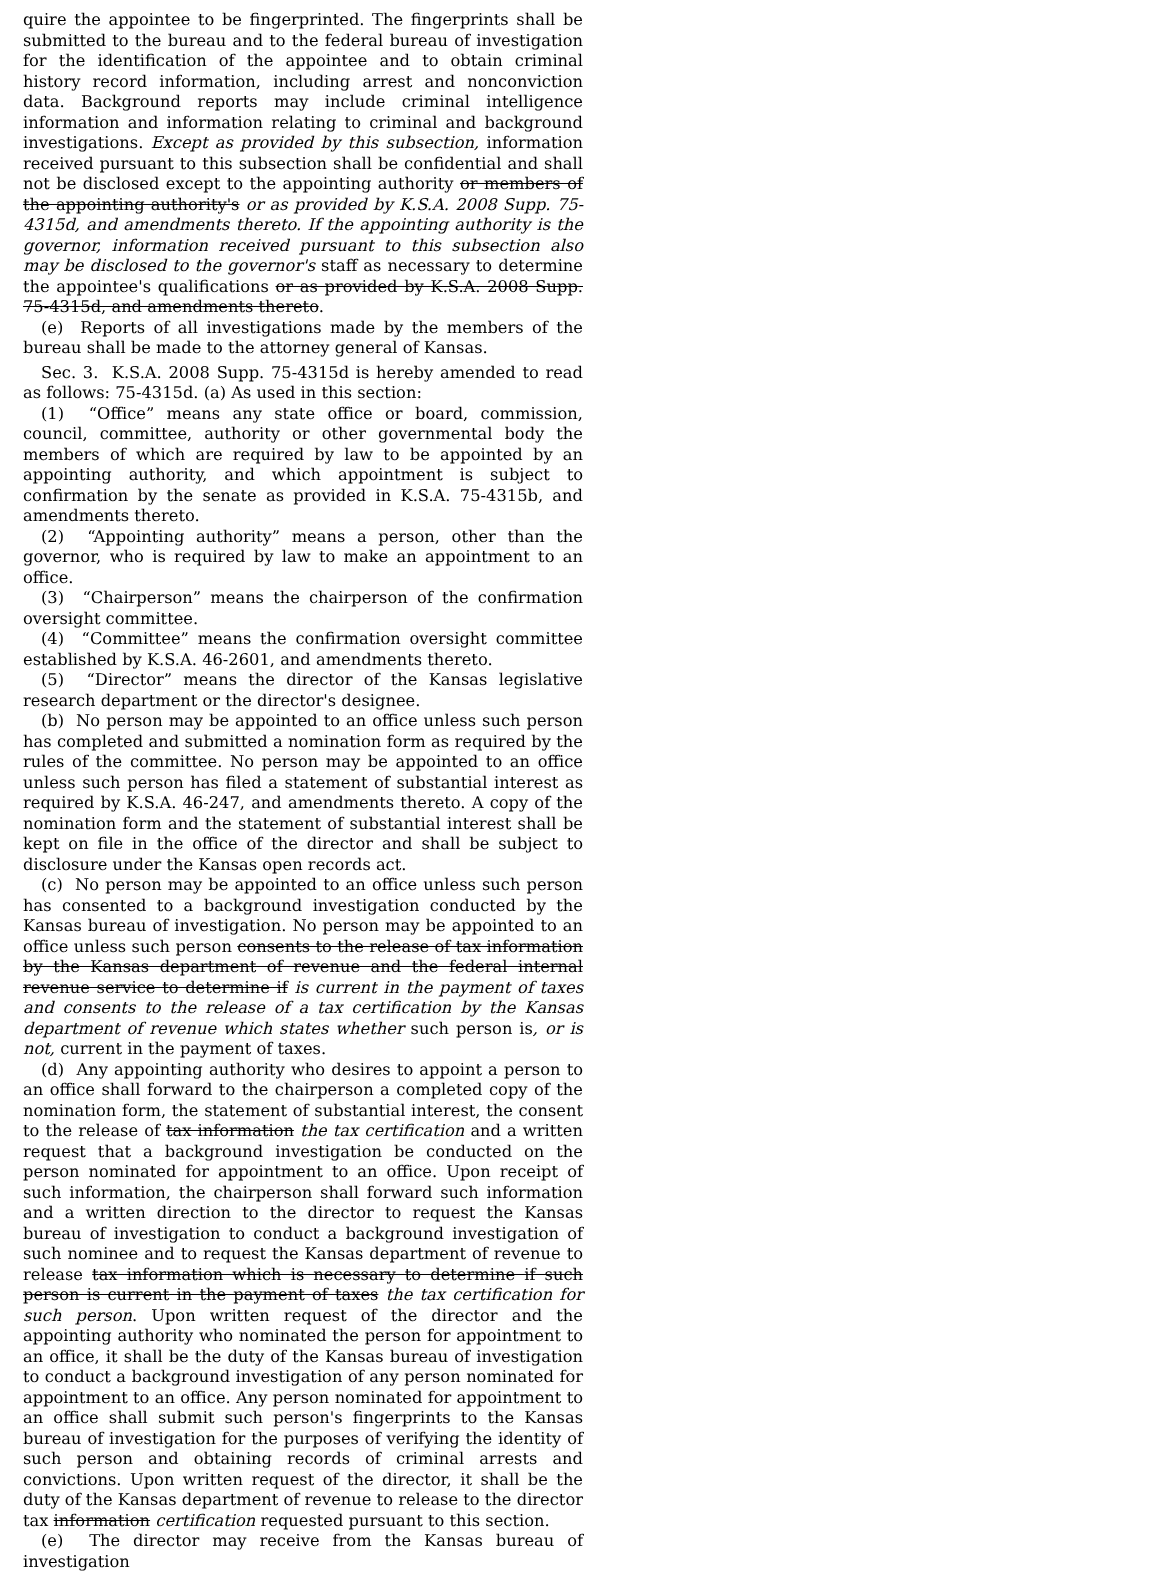quire the appointee to be fingerprinted. The fingerprints shall be submitted to the bureau and to the federal bureau of investigation for the identification of the appointee and to obtain criminal history record information, including arrest and nonconviction data. Background reports may include criminal intelligence information and information relating to criminal and background investigations. Except as provided by this subsection, information received pursuant to this subsection shall be confidential and shall not be disclosed except to the appointing authority or members of the appointing authority's or as provided by K.S.A. 2008 Supp. 75-4315d, and amendments thereto. If the appointing authority is the governor, information received pursuant to this subsection also may be disclosed to the governor's staff as necessary to determine the appointee's qualifications or as provided by K.S.A. 2008 Supp. 75-4315d, and amendments thereto.
(e) Reports of all investigations made by the members of the bureau shall be made to the attorney general of Kansas.
Sec. 3. K.S.A. 2008 Supp. 75-4315d is hereby amended to read as follows: 75-4315d. (a) As used in this section:
(1) “Office” means any state office or board, commission, council, committee, authority or other governmental body the members of which are required by law to be appointed by an appointing authority, and which appointment is subject to confirmation by the senate as provided in K.S.A. 75-4315b, and amendments thereto.
(2) “Appointing authority” means a person, other than the governor, who is required by law to make an appointment to an office.
(3) “Chairperson” means the chairperson of the confirmation oversight committee.
(4) “Committee” means the confirmation oversight committee established by K.S.A. 46-2601, and amendments thereto.
(5) “Director” means the director of the Kansas legislative research department or the director's designee.
(b) No person may be appointed to an office unless such person has completed and submitted a nomination form as required by the rules of the committee. No person may be appointed to an office unless such person has filed a statement of substantial interest as required by K.S.A. 46-247, and amendments thereto. A copy of the nomination form and the statement of substantial interest shall be kept on file in the office of the director and shall be subject to disclosure under the Kansas open records act.
(c) No person may be appointed to an office unless such person has consented to a background investigation conducted by the Kansas bureau of investigation. No person may be appointed to an office unless such person consents to the release of tax information by the Kansas department of revenue and the federal internal revenue service to determine if is current in the payment of taxes and consents to the release of a tax certification by the Kansas department of revenue which states whether such person is, or is not, current in the payment of taxes.
(d) Any appointing authority who desires to appoint a person to an office shall forward to the chairperson a completed copy of the nomination form, the statement of substantial interest, the consent to the release of tax information the tax certification and a written request that a background investigation be conducted on the person nominated for appointment to an office. Upon receipt of such information, the chairperson shall forward such information and a written direction to the director to request the Kansas bureau of investigation to conduct a background investigation of such nominee and to request the Kansas department of revenue to release tax information which is necessary to determine if such person is current in the payment of taxes the tax certification for such person. Upon written request of the director and the appointing authority who nominated the person for appointment to an office, it shall be the duty of the Kansas bureau of investigation to conduct a background investigation of any person nominated for appointment to an office. Any person nominated for appointment to an office shall submit such person's fingerprints to the Kansas bureau of investigation for the purposes of verifying the identity of such person and obtaining records of criminal arrests and convictions. Upon written request of the director, it shall be the duty of the Kansas department of revenue to release to the director tax information certification requested pursuant to this section.
(e) The director may receive from the Kansas bureau of investigation